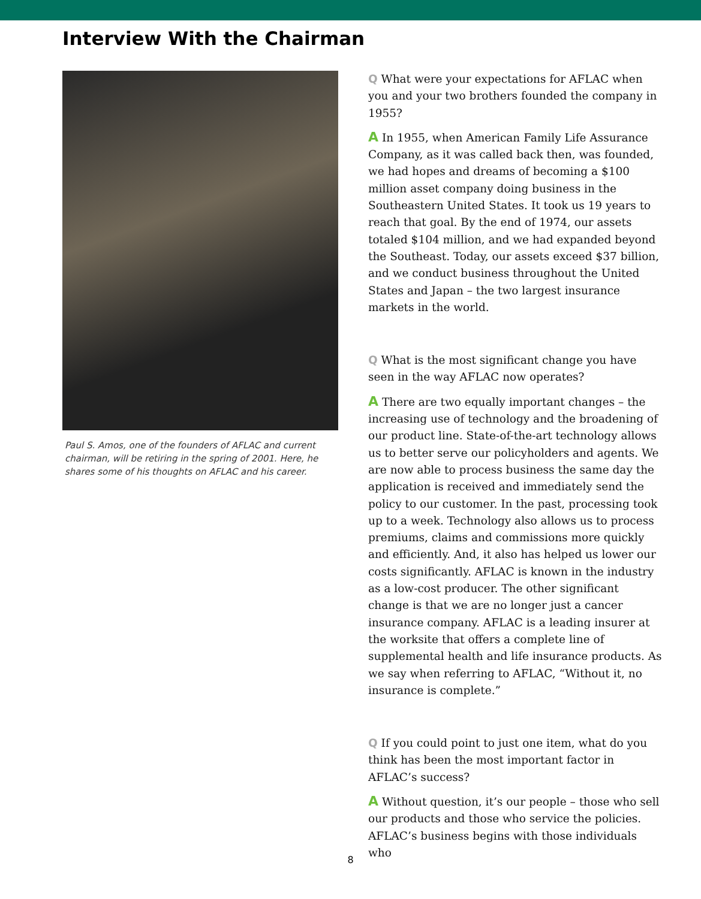Interview With the Chairman
Paul S. Amos, one of the founders of AFLAC and current chairman, will be retiring in the spring of 2001. Here, he shares some of his thoughts on AFLAC and his career.
Q What were your expectations for AFLAC when you and your two brothers founded the company in 1955?
A In 1955, when American Family Life Assurance Company, as it was called back then, was founded, we had hopes and dreams of becoming a $100 million asset company doing business in the Southeastern United States. It took us 19 years to reach that goal. By the end of 1974, our assets totaled $104 million, and we had expanded beyond the Southeast. Today, our assets exceed $37 billion, and we conduct business throughout the United States and Japan – the two largest insurance markets in the world.
Q What is the most significant change you have seen in the way AFLAC now operates?
A There are two equally important changes – the increasing use of technology and the broadening of our product line. State-of-the-art technology allows us to better serve our policyholders and agents. We are now able to process business the same day the application is received and immediately send the policy to our customer. In the past, processing took up to a week. Technology also allows us to process premiums, claims and commissions more quickly and efficiently. And, it also has helped us lower our costs significantly. AFLAC is known in the industry as a low-cost producer. The other significant change is that we are no longer just a cancer insurance company. AFLAC is a leading insurer at the worksite that offers a complete line of supplemental health and life insurance products. As we say when referring to AFLAC, “Without it, no insurance is complete.”
Q If you could point to just one item, what do you think has been the most important factor in AFLAC’s success?
A Without question, it’s our people – those who sell our products and those who service the policies. AFLAC’s business begins with those individuals who
8